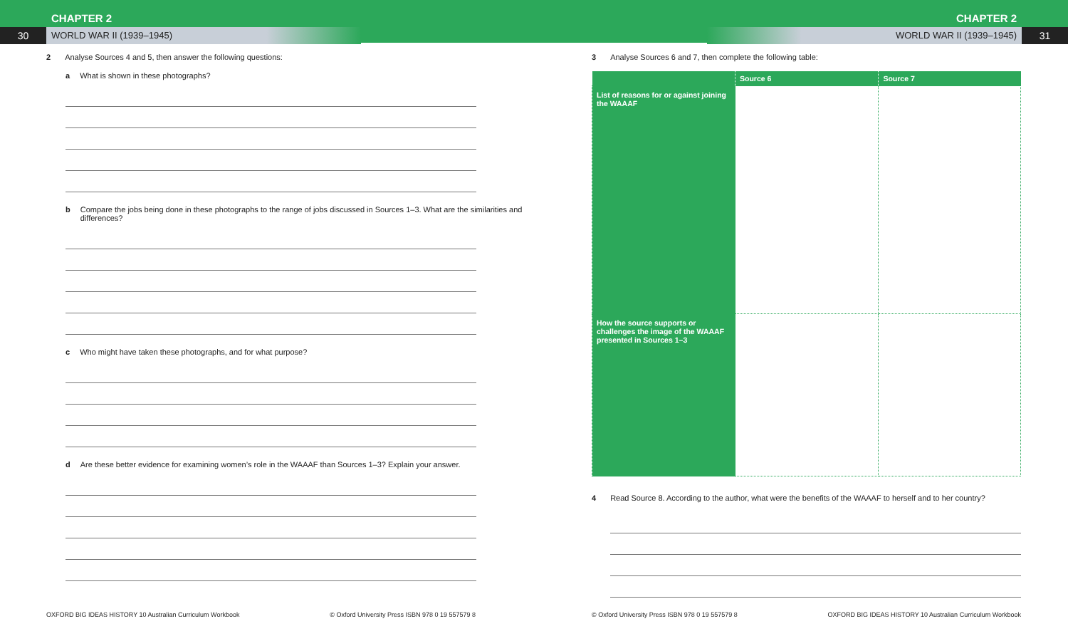CHAPTER 2
30 WORLD WAR II (1939–1945)
CHAPTER 2
WORLD WAR II (1939–1945) 31
2 Analyse Sources 4 and 5, then answer the following questions:
a What is shown in these photographs?
b Compare the jobs being done in these photographs to the range of jobs discussed in Sources 1–3. What are the similarities and differences?
c Who might have taken these photographs, and for what purpose?
d Are these better evidence for examining women’s role in the WAAAF than Sources 1–3? Explain your answer.
3 Analyse Sources 6 and 7, then complete the following table:
| | Source 6 | Source 7 |
| --- | --- | --- |
| List of reasons for or against joining the WAAAF | | |
| How the source supports or challenges the image of the WAAAF presented in Sources 1–3 | | |
4 Read Source 8. According to the author, what were the benefits of the WAAAF to herself and to her country?
OXFORD BIG IDEAS HISTORY 10 Australian Curriculum Workbook © Oxford University Press ISBN 978 0 19 557579 8 © Oxford University Press ISBN 978 0 19 557579 8 OXFORD BIG IDEAS HISTORY 10 Australian Curriculum Workbook